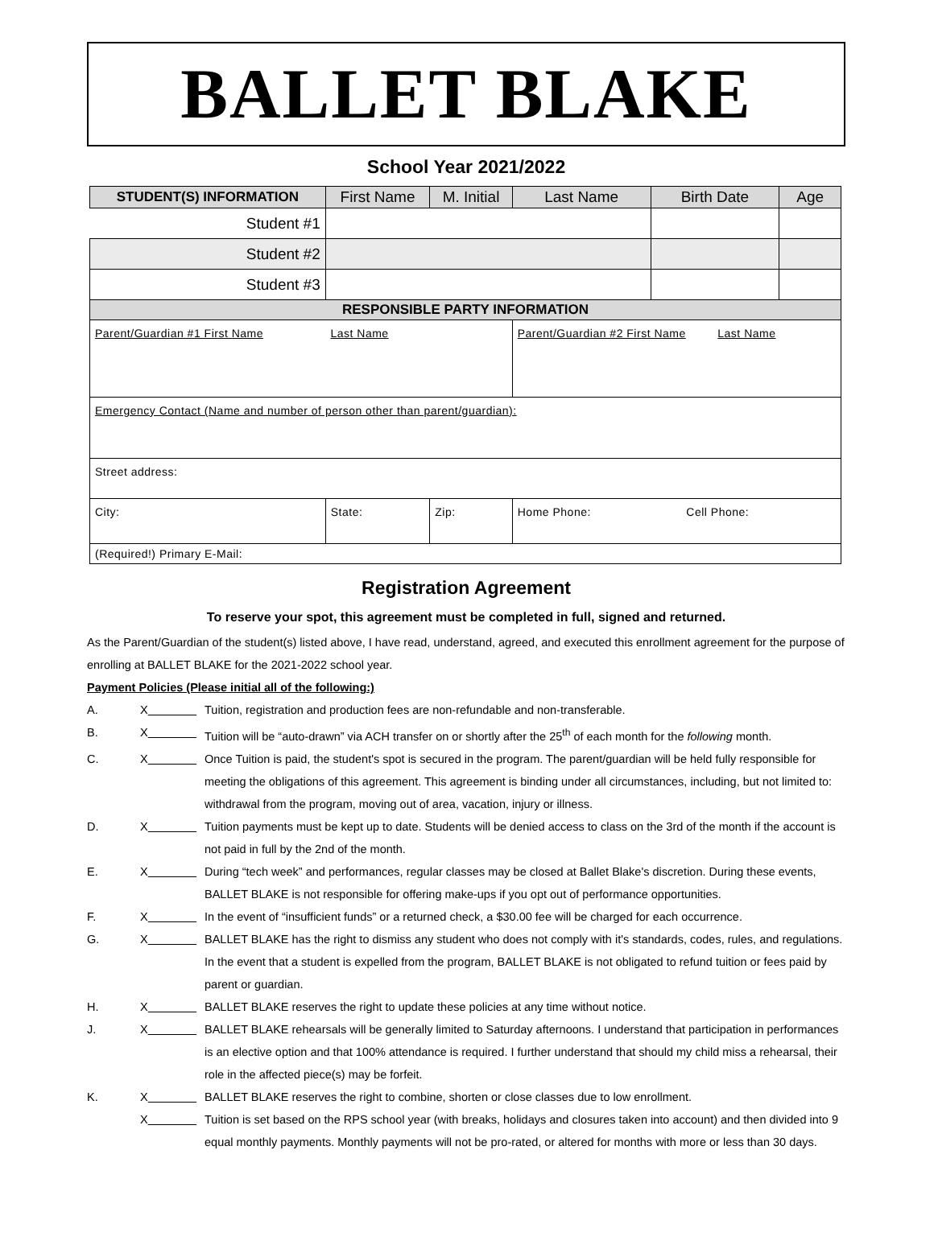BALLET BLAKE
School Year 2021/2022
| STUDENT(S) INFORMATION | | First Name | M. Initial | Last Name | Birth Date | Age |
| Student #1 | | | | | | |
| Student #2 | | | | | | |
| Student #3 | | | | | | |
| RESPONSIBLE PARTY INFORMATION | | | | | | |
| Parent/Guardian #1 First Name Last Name | | | | Parent/Guardian #2 First Name Last Name | | |
| Emergency Contact (Name and number of person other than parent/guardian): | | | | | | |
| Street address: | | | | | | |
| City: | | State: | Zip: | Home Phone: Cell Phone: | | |
| (Required!) Primary E-Mail: | | | | | | |
Registration Agreement
To reserve your spot, this agreement must be completed in full, signed and returned.
As the Parent/Guardian of the student(s) listed above, I have read, understand, agreed, and executed this enrollment agreement for the purpose of enrolling at BALLET BLAKE for the 2021-2022 school year.
Payment Policies (Please initial all of the following:)
A. X Tuition, registration and production fees are non-refundable and non-transferable.
B. X Tuition will be “auto-drawn” via ACH transfer on or shortly after the 25<sup>th</sup> of each month for the following month.
C. X Once Tuition is paid, the student's spot is secured in the program. The parent/guardian will be held fully responsible for meeting the obligations of this agreement. This agreement is binding under all circumstances, including, but not limited to: withdrawal from the program, moving out of area, vacation, injury or illness.
D. X Tuition payments must be kept up to date. Students will be denied access to class on the 3rd of the month if the account is not paid in full by the 2nd of the month.
E. X During “tech week” and performances, regular classes may be closed at Ballet Blake's discretion. During these events, BALLET BLAKE is not responsible for offering make-ups if you opt out of performance opportunities.
F. X In the event of “insufficient funds” or a returned check, a $30.00 fee will be charged for each occurrence.
G. X BALLET BLAKE has the right to dismiss any student who does not comply with it's standards, codes, rules, and regulations. In the event that a student is expelled from the program, BALLET BLAKE is not obligated to refund tuition or fees paid by parent or guardian.
H. X BALLET BLAKE reserves the right to update these policies at any time without notice.
J. X BALLET BLAKE rehearsals will be generally limited to Saturday afternoons. I understand that participation in performances is an elective option and that 100% attendance is required. I further understand that should my child miss a rehearsal, their role in the affected piece(s) may be forfeit.
K. X BALLET BLAKE reserves the right to combine, shorten or close classes due to low enrollment.
X Tuition is set based on the RPS school year (with breaks, holidays and closures taken into account) and then divided into 9 equal monthly payments. Monthly payments will not be pro-rated, or altered for months with more or less than 30 days.